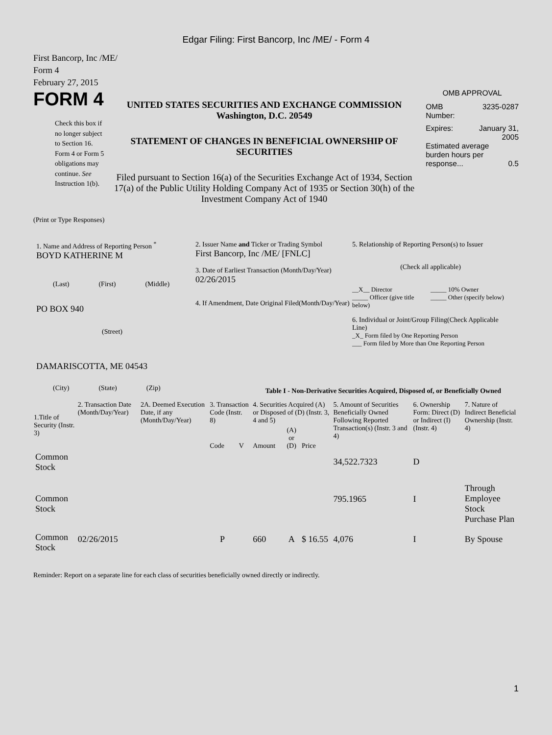Edgar Filing: First Bancorp, Inc /ME/ - Form 4
First Bancorp, Inc /ME/
Form 4
February 27, 2015
FORM 4
Check this box if no longer subject to Section 16. Form 4 or Form 5 obligations may continue. See Instruction 1(b).
UNITED STATES SECURITIES AND EXCHANGE COMMISSION
Washington, D.C. 20549
STATEMENT OF CHANGES IN BENEFICIAL OWNERSHIP OF SECURITIES
Filed pursuant to Section 16(a) of the Securities Exchange Act of 1934, Section 17(a) of the Public Utility Holding Company Act of 1935 or Section 30(h) of the Investment Company Act of 1940
OMB APPROVAL
OMB
Number: 3235-0287
Expires: January 31,
2005
Estimated average burden hours per response... 0.5
(Print or Type Responses)
1. Name and Address of Reporting Person <sup>*</sup>
BOYD KATHERINE M
(Last) (First) (Middle)
PO BOX 940
(Street)
DAMARISCOTTA, ME 04543
(City) (State) (Zip)
2. Issuer Name and Ticker or Trading Symbol
First Bancorp, Inc /ME/ [FNLC]
3. Date of Earliest Transaction (Month/Day/Year)
02/26/2015
4. If Amendment, Date Original Filed(Month/Day/Year)
5. Relationship of Reporting Person(s) to Issuer
(Check all applicable)
__X__ Director
_____ Officer (give title below)
_____ 10% Owner
_____ Other (specify below)
6. Individual or Joint/Group Filing(Check Applicable Line)
_X_ Form filed by One Reporting Person
___ Form filed by More than One Reporting Person
Table I - Non-Derivative Securities Acquired, Disposed of, or Beneficially Owned
| 1.Title of Security (Instr. 3) | 2. Transaction Date (Month/Day/Year) | 2A. Deemed Execution Date, if any (Month/Day/Year) | 3. Transaction Code (Instr. 8) | | 4. Securities Acquired (A) or Disposed of (D) (Instr. 3, 4 and 5) | | | 5. Amount of Securities Beneficially Owned Following Reported Transaction(s) (Instr. 3 and 4) | 6. Ownership Form: Direct (D) or Indirect (I) (Instr. 4) | 7. Nature of Indirect Beneficial Ownership (Instr. 4) |
| | | | Code | V | Amount | (A) or (D) | Price | | | |
| Common Stock | | | | | | | | 34,522.7323 | D | |
| Common Stock | | | | | | | | 795.1965 | I | Through Employee Stock Purchase Plan |
| Common Stock | 02/26/2015 | | P | | 660 | A | $ 16.55 | 4,076 | I | By Spouse |
Reminder: Report on a separate line for each class of securities beneficially owned directly or indirectly.
1